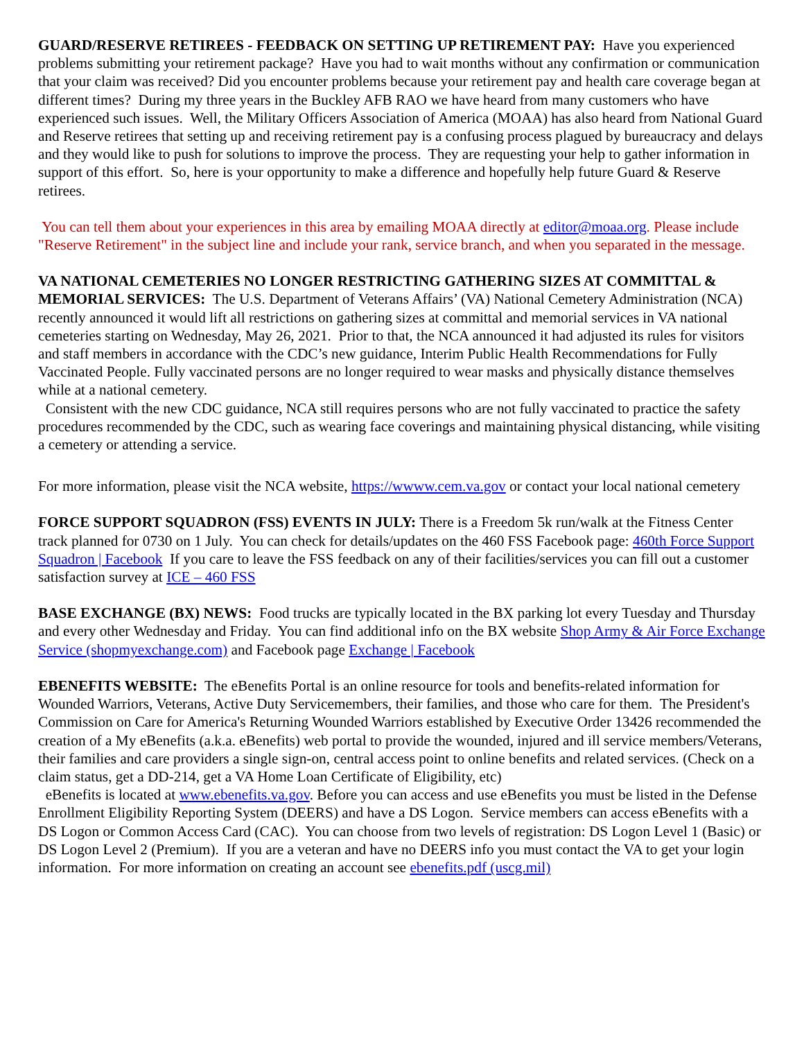GUARD/RESERVE RETIREES - FEEDBACK ON SETTING UP RETIREMENT PAY: Have you experienced problems submitting your retirement package? Have you had to wait months without any confirmation or communication that your claim was received? Did you encounter problems because your retirement pay and health care coverage began at different times? During my three years in the Buckley AFB RAO we have heard from many customers who have experienced such issues. Well, the Military Officers Association of America (MOAA) has also heard from National Guard and Reserve retirees that setting up and receiving retirement pay is a confusing process plagued by bureaucracy and delays and they would like to push for solutions to improve the process. They are requesting your help to gather information in support of this effort. So, here is your opportunity to make a difference and hopefully help future Guard & Reserve retirees.
You can tell them about your experiences in this area by emailing MOAA directly at editor@moaa.org. Please include "Reserve Retirement" in the subject line and include your rank, service branch, and when you separated in the message.
VA NATIONAL CEMETERIES NO LONGER RESTRICTING GATHERING SIZES AT COMMITTAL & MEMORIAL SERVICES: The U.S. Department of Veterans Affairs’ (VA) National Cemetery Administration (NCA) recently announced it would lift all restrictions on gathering sizes at committal and memorial services in VA national cemeteries starting on Wednesday, May 26, 2021. Prior to that, the NCA announced it had adjusted its rules for visitors and staff members in accordance with the CDC’s new guidance, Interim Public Health Recommendations for Fully Vaccinated People. Fully vaccinated persons are no longer required to wear masks and physically distance themselves while at a national cemetery.
Consistent with the new CDC guidance, NCA still requires persons who are not fully vaccinated to practice the safety procedures recommended by the CDC, such as wearing face coverings and maintaining physical distancing, while visiting a cemetery or attending a service.
For more information, please visit the NCA website, https://wwww.cem.va.gov or contact your local national cemetery
FORCE SUPPORT SQUADRON (FSS) EVENTS IN JULY: There is a Freedom 5k run/walk at the Fitness Center track planned for 0730 on 1 July. You can check for details/updates on the 460 FSS Facebook page: 460th Force Support Squadron | Facebook If you care to leave the FSS feedback on any of their facilities/services you can fill out a customer satisfaction survey at ICE – 460 FSS
BASE EXCHANGE (BX) NEWS: Food trucks are typically located in the BX parking lot every Tuesday and Thursday and every other Wednesday and Friday. You can find additional info on the BX website Shop Army & Air Force Exchange Service (shopmyexchange.com) and Facebook page Exchange | Facebook
EBENEFITS WEBSITE: The eBenefits Portal is an online resource for tools and benefits-related information for Wounded Warriors, Veterans, Active Duty Servicemembers, their families, and those who care for them. The President's Commission on Care for America's Returning Wounded Warriors established by Executive Order 13426 recommended the creation of a My eBenefits (a.k.a. eBenefits) web portal to provide the wounded, injured and ill service members/Veterans, their families and care providers a single sign-on, central access point to online benefits and related services. (Check on a claim status, get a DD-214, get a VA Home Loan Certificate of Eligibility, etc)
eBenefits is located at www.ebenefits.va.gov. Before you can access and use eBenefits you must be listed in the Defense Enrollment Eligibility Reporting System (DEERS) and have a DS Logon. Service members can access eBenefits with a DS Logon or Common Access Card (CAC). You can choose from two levels of registration: DS Logon Level 1 (Basic) or DS Logon Level 2 (Premium). If you are a veteran and have no DEERS info you must contact the VA to get your login information. For more information on creating an account see ebenefits.pdf (uscg.mil)